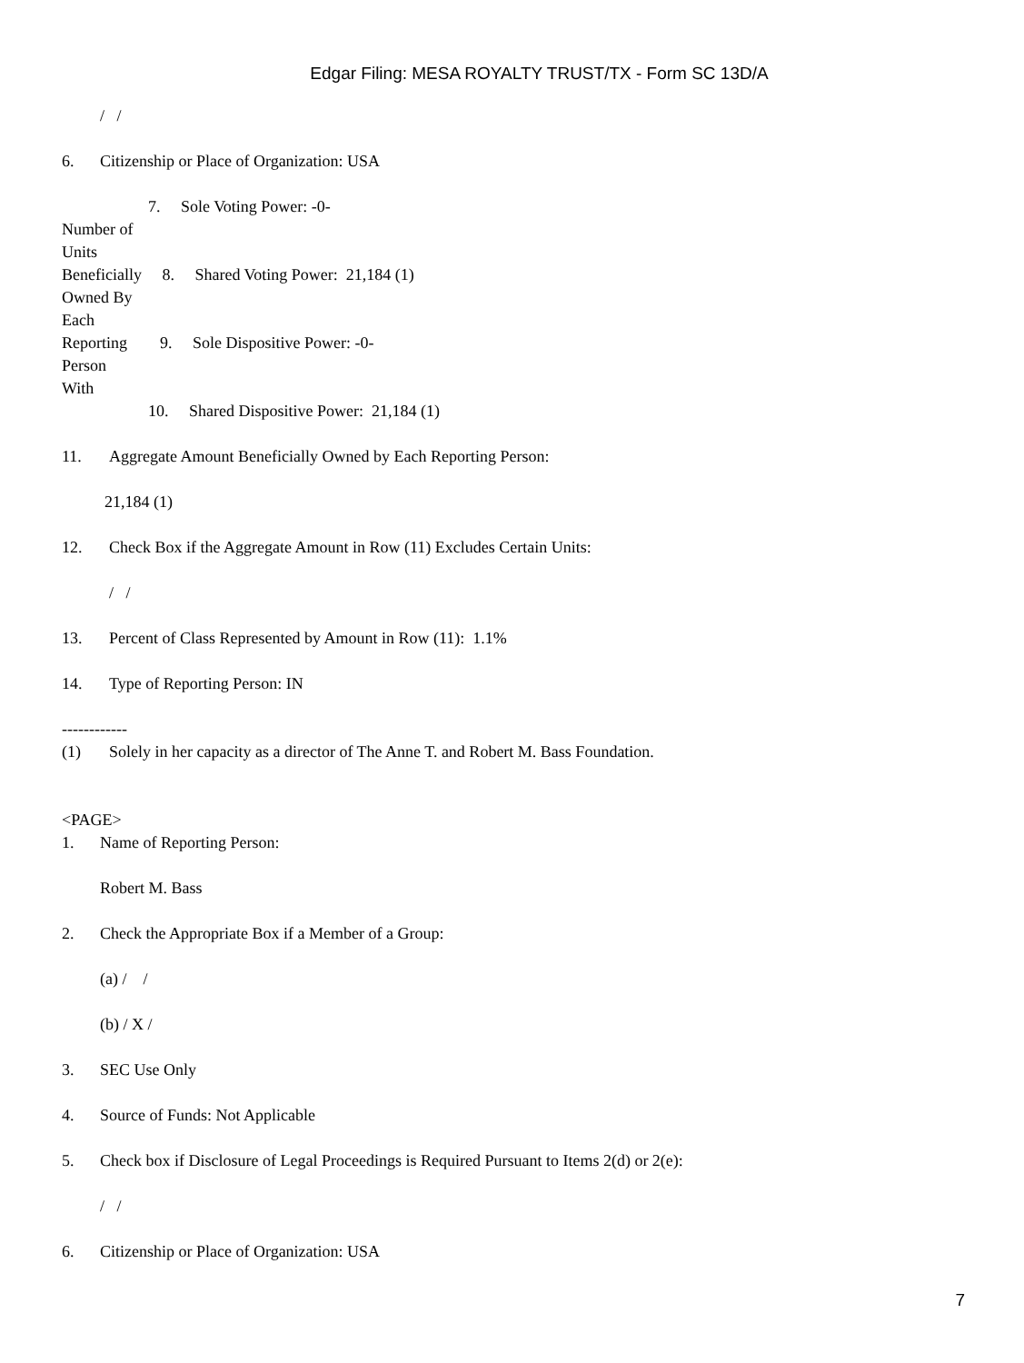Edgar Filing: MESA ROYALTY TRUST/TX - Form SC 13D/A
/ /
6. Citizenship or Place of Organization: USA
7. Sole Voting Power: -0-
Number of
Units
Beneficially 8. Shared Voting Power: 21,184 (1)
Owned By
Each
Reporting 9. Sole Dispositive Power: -0-
Person
With
10. Shared Dispositive Power: 21,184 (1)
11. Aggregate Amount Beneficially Owned by Each Reporting Person:
21,184 (1)
12. Check Box if the Aggregate Amount in Row (11) Excludes Certain Units:
/ /
13. Percent of Class Represented by Amount in Row (11): 1.1%
14. Type of Reporting Person: IN
------------
(1) Solely in her capacity as a director of The Anne T. and Robert M. Bass Foundation.
<PAGE>
1. Name of Reporting Person:
Robert M. Bass
2. Check the Appropriate Box if a Member of a Group:
(a) / /
(b) / X /
3. SEC Use Only
4. Source of Funds: Not Applicable
5. Check box if Disclosure of Legal Proceedings is Required Pursuant to Items 2(d) or 2(e):
/ /
6. Citizenship or Place of Organization: USA
7